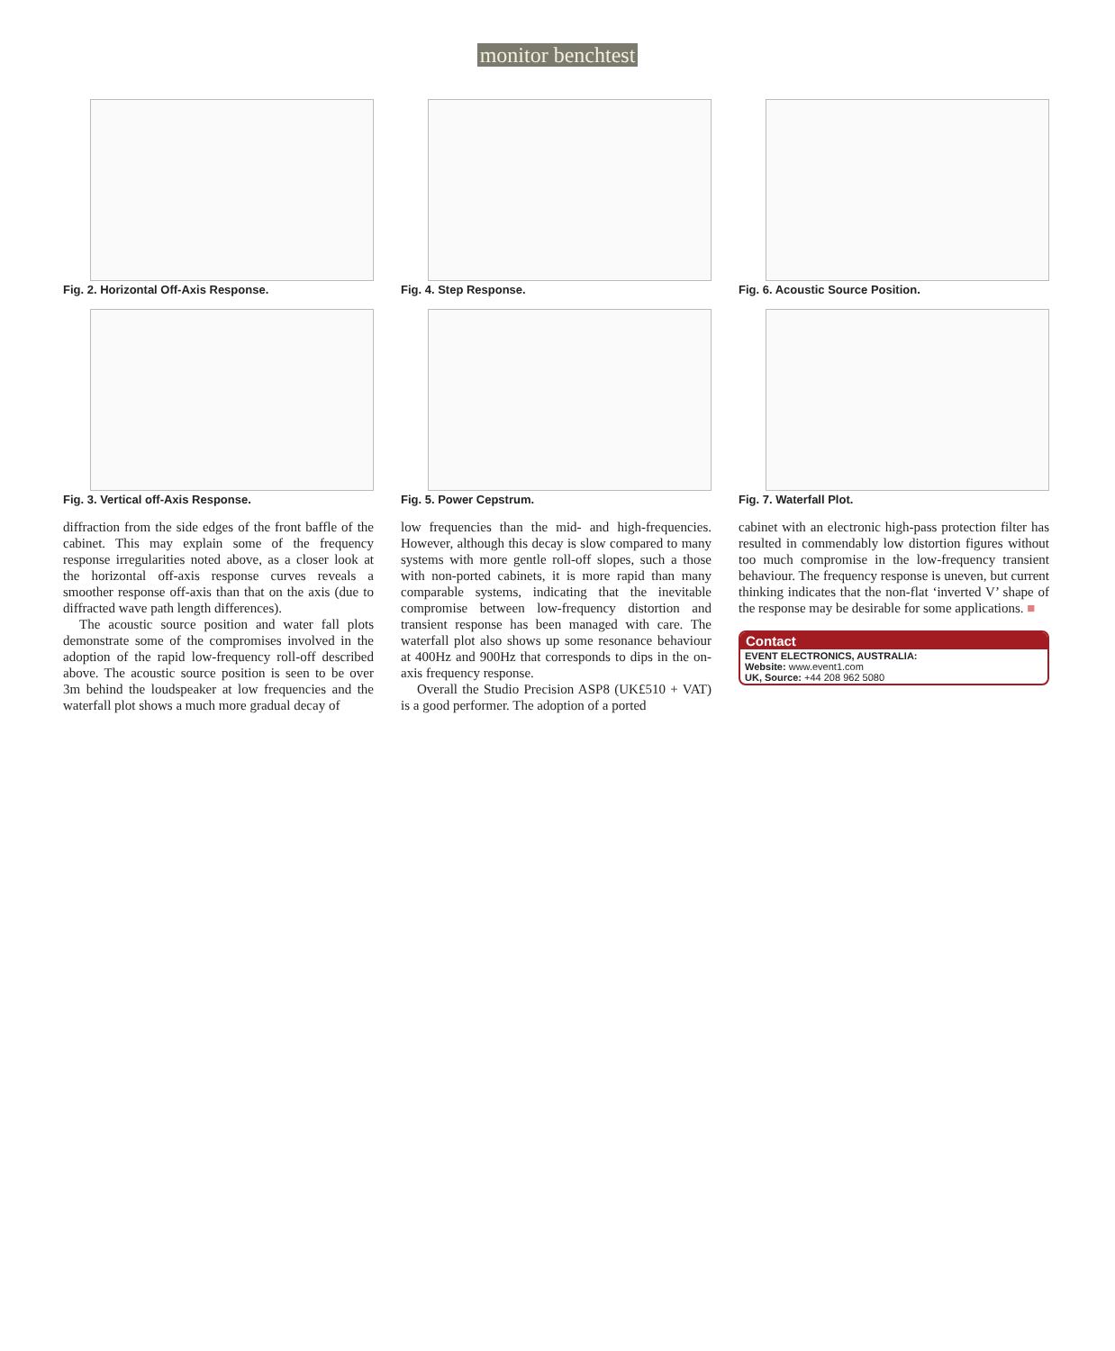monitor benchtest
Fig. 2. Horizontal Off-Axis Response.
Fig. 3. Vertical off-Axis Response.
diffraction from the side edges of the front baffle of the cabinet. This may explain some of the frequency response irregularities noted above, as a closer look at the horizontal off-axis response curves reveals a smoother response off-axis than that on the axis (due to diffracted wave path length differences).
The acoustic source position and water fall plots demonstrate some of the compromises involved in the adoption of the rapid low-frequency roll-off described above. The acoustic source position is seen to be over 3m behind the loudspeaker at low frequencies and the waterfall plot shows a much more gradual decay of
Fig. 4. Step Response.
Fig. 5. Power Cepstrum.
low frequencies than the mid- and high-frequencies. However, although this decay is slow compared to many systems with more gentle roll-off slopes, such a those with non-ported cabinets, it is more rapid than many comparable systems, indicating that the inevitable compromise between low-frequency distortion and transient response has been managed with care. The waterfall plot also shows up some resonance behaviour at 400Hz and 900Hz that corresponds to dips in the on-axis frequency response.
Overall the Studio Precision ASP8 (UK£510 + VAT) is a good performer. The adoption of a ported
Fig. 6. Acoustic Source Position.
Fig. 7. Waterfall Plot.
cabinet with an electronic high-pass protection filter has resulted in commendably low distortion figures without too much compromise in the low-frequency transient behaviour. The frequency response is uneven, but current thinking indicates that the non-flat ‘inverted V’ shape of the response may be desirable for some applications. ■
Contact
EVENT ELECTRONICS, AUSTRALIA:
Website: www.event1.com
UK, Source: +44 208 962 5080